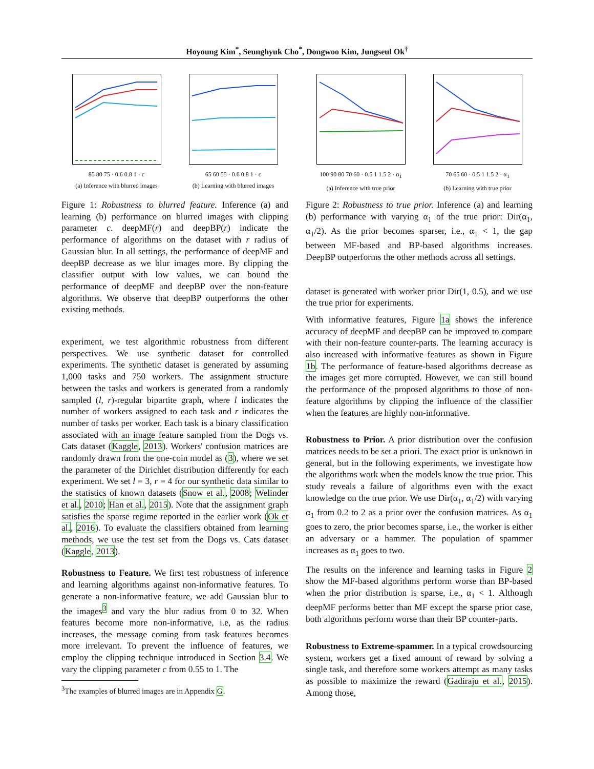Hoyoung Kim<sup>*</sup>, Seunghyuk Cho<sup>*</sup>, Dongwoo Kim, Jungseul Ok<sup>†</sup>
85 80 75 · 0.6 0.8 1 · c
(a) Inference with blurred images
65 60 55 · 0.6 0.8 1 · c
(b) Learning with blurred images
Figure 1: Robustness to blurred feature. Inference (a) and learning (b) performance on blurred images with clipping parameter c. deepMF(r) and deepBP(r) indicate the performance of algorithms on the dataset with r radius of Gaussian blur. In all settings, the performance of deepMF and deepBP decrease as we blur images more. By clipping the classifier output with low values, we can bound the performance of deepMF and deepBP over the non-feature algorithms. We observe that deepBP outperforms the other existing methods.
experiment, we test algorithmic robustness from different perspectives. We use synthetic dataset for controlled experiments. The synthetic dataset is generated by assuming 1,000 tasks and 750 workers. The assignment structure between the tasks and workers is generated from a randomly sampled (l, r)-regular bipartite graph, where l indicates the number of workers assigned to each task and r indicates the number of tasks per worker. Each task is a binary classification associated with an image feature sampled from the Dogs vs. Cats dataset (Kaggle, 2013). Workers' confusion matrices are randomly drawn from the one-coin model as (3), where we set the parameter of the Dirichlet distribution differently for each experiment. We set l = 3, r = 4 for our synthetic data similar to the statistics of known datasets (Snow et al., 2008; Welinder et al., 2010; Han et al., 2015). Note that the assignment graph satisfies the sparse regime reported in the earlier work (Ok et al., 2016). To evaluate the classifiers obtained from learning methods, we use the test set from the Dogs vs. Cats dataset (Kaggle, 2013).
Robustness to Feature. We first test robustness of inference and learning algorithms against non-informative features. To generate a non-informative feature, we add Gaussian blur to the images<sup>3</sup> and vary the blur radius from 0 to 32. When features become more non-informative, i.e, as the radius increases, the message coming from task features becomes more irrelevant. To prevent the influence of features, we employ the clipping technique introduced in Section 3.4. We vary the clipping parameter c from 0.55 to 1. The
<sup>3</sup> The examples of blurred images are in Appendix G.
100 90 80 70 60 · 0.5 1 1.5 2 · α<sub>1</sub>
(a) Inference with true prior
70 65 60 · 0.5 1 1.5 2 · α<sub>1</sub>
(b) Learning with true prior
Figure 2: Robustness to true prior. Inference (a) and learning (b) performance with varying α<sub>1</sub> of the true prior: Dir(α<sub>1</sub>, α<sub>1</sub>/2). As the prior becomes sparser, i.e., α<sub>1</sub> < 1, the gap between MF-based and BP-based algorithms increases. DeepBP outperforms the other methods across all settings.
dataset is generated with worker prior Dir(1, 0.5), and we use the true prior for experiments.
With informative features, Figure 1a shows the inference accuracy of deepMF and deepBP can be improved to compare with their non-feature counter-parts. The learning accuracy is also increased with informative features as shown in Figure 1b. The performance of feature-based algorithms decrease as the images get more corrupted. However, we can still bound the performance of the proposed algorithms to those of non-feature algorithms by clipping the influence of the classifier when the features are highly non-informative.
Robustness to Prior. A prior distribution over the confusion matrices needs to be set a priori. The exact prior is unknown in general, but in the following experiments, we investigate how the algorithms work when the models know the true prior. This study reveals a failure of algorithms even with the exact knowledge on the true prior. We use Dir(α<sub>1</sub>, α<sub>1</sub>/2) with varying α<sub>1</sub> from 0.2 to 2 as a prior over the confusion matrices. As α<sub>1</sub> goes to zero, the prior becomes sparse, i.e., the worker is either an adversary or a hammer. The population of spammer increases as α<sub>1</sub> goes to two.
The results on the inference and learning tasks in Figure 2 show the MF-based algorithms perform worse than BP-based when the prior distribution is sparse, i.e., α<sub>1</sub> < 1. Although deepMF performs better than MF except the sparse prior case, both algorithms perform worse than their BP counter-parts.
Robustness to Extreme-spammer. In a typical crowdsourcing system, workers get a fixed amount of reward by solving a single task, and therefore some workers attempt as many tasks as possible to maximize the reward (Gadiraju et al., 2015). Among those,